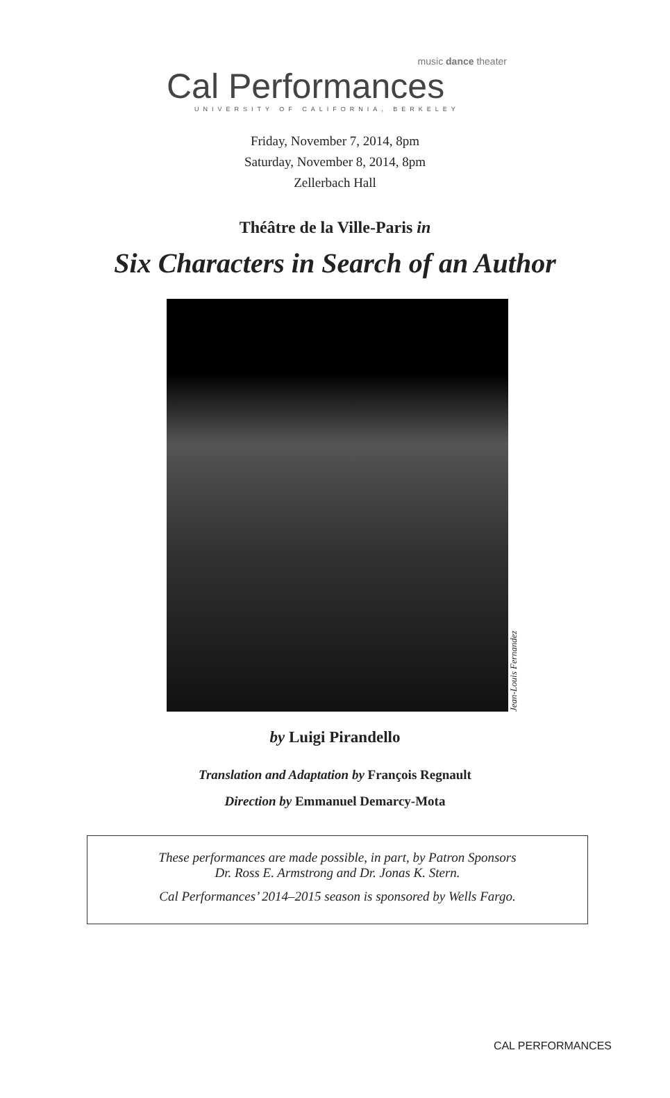music dance theater
Cal Performances
UNIVERSITY OF CALIFORNIA, BERKELEY
Friday, November 7, 2014, 8pm
Saturday, November 8, 2014, 8pm
Zellerbach Hall
Théâtre de la Ville-Paris in
Six Characters in Search of an Author
Jean-Louis Fernandez
by Luigi Pirandello
Translation and Adaptation by François Regnault
Direction by Emmanuel Demarcy-Mota
These performances are made possible, in part, by Patron Sponsors
Dr. Ross E. Armstrong and Dr. Jonas K. Stern.
Cal Performances’ 2014–2015 season is sponsored by Wells Fargo.
CAL PERFORMANCES